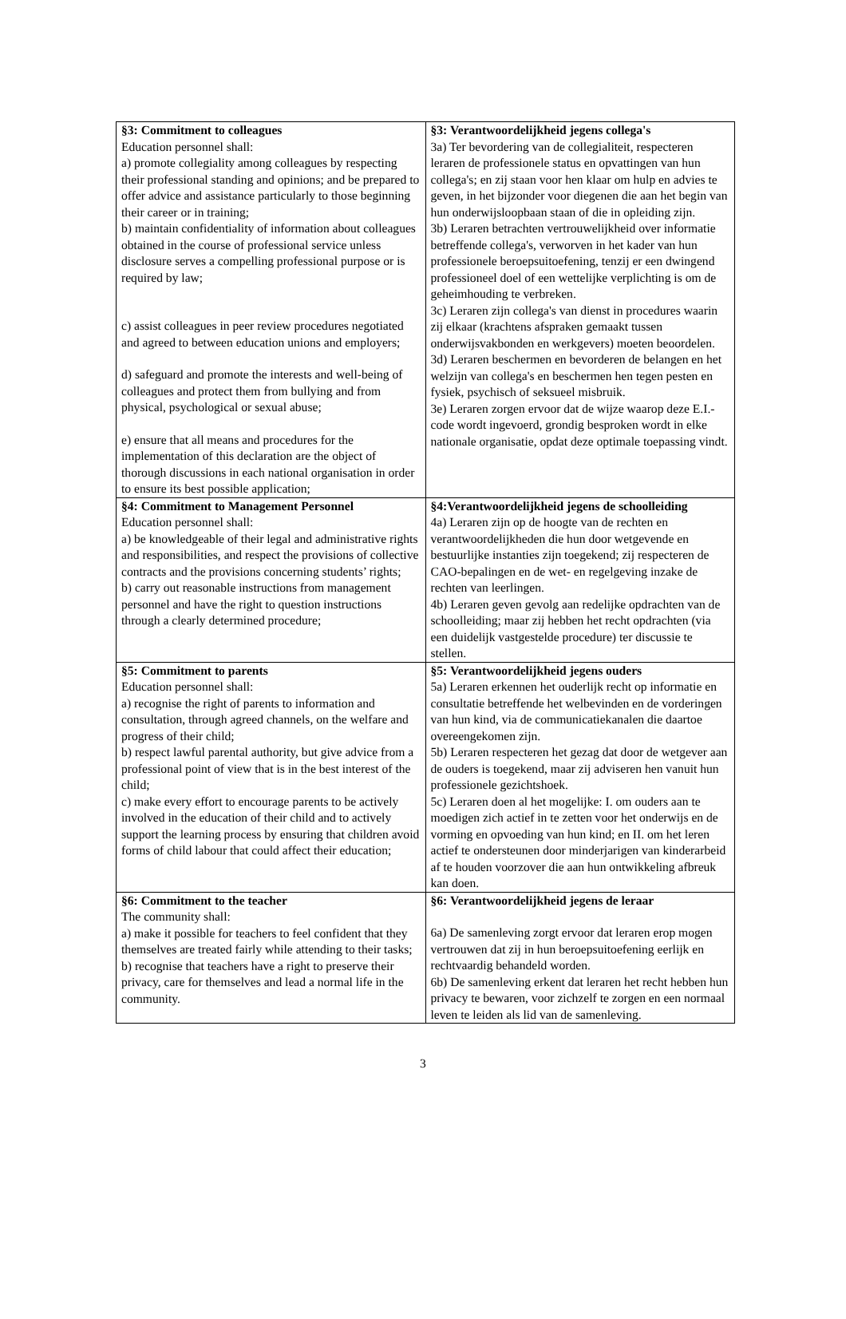| §3: Commitment to colleagues Education personnel shall: a) promote collegiality among colleagues by respecting their professional standing and opinions; and be prepared to offer advice and assistance particularly to those beginning their career or in training; b) maintain confidentiality of information about colleagues obtained in the course of professional service unless disclosure serves a compelling professional purpose or is required by law; c) assist colleagues in peer review procedures negotiated and agreed to between education unions and employers; d) safeguard and promote the interests and well-being of colleagues and protect them from bullying and from physical, psychological or sexual abuse; e) ensure that all means and procedures for the implementation of this declaration are the object of thorough discussions in each national organisation in order to ensure its best possible application; | §3: Verantwoordelijkheid jegens collega's 3a) Ter bevordering van de collegialiteit, respecteren leraren de professionele status en opvattingen van hun collega's; en zij staan voor hen klaar om hulp en advies te geven, in het bijzonder voor diegenen die aan het begin van hun onderwijsloopbaan staan of die in opleiding zijn. 3b) Leraren betrachten vertrouwelijkheid over informatie betreffende collega's, verworven in het kader van hun professionele beroepsuitoefening, tenzij er een dwingend professioneel doel of een wettelijke verplichting is om de geheimhouding te verbreken. 3c) Leraren zijn collega's van dienst in procedures waarin zij elkaar (krachtens afspraken gemaakt tussen onderwijsvakbonden en werkgevers) moeten beoordelen. 3d) Leraren beschermen en bevorderen de belangen en het welzijn van collega's en beschermen hen tegen pesten en fysiek, psychisch of seksueel misbruik. 3e) Leraren zorgen ervoor dat de wijze waarop deze E.I.-code wordt ingevoerd, grondig besproken wordt in elke nationale organisatie, opdat deze optimale toepassing vindt. |
| §4: Commitment to Management Personnel Education personnel shall: a) be knowledgeable of their legal and administrative rights and responsibilities, and respect the provisions of collective contracts and the provisions concerning students’ rights; b) carry out reasonable instructions from management personnel and have the right to question instructions through a clearly determined procedure; | §4:Verantwoordelijkheid jegens de schoolleiding 4a) Leraren zijn op de hoogte van de rechten en verantwoordelijkheden die hun door wetgevende en bestuurlijke instanties zijn toegekend; zij respecteren de CAO-bepalingen en de wet- en regelgeving inzake de rechten van leerlingen. 4b) Leraren geven gevolg aan redelijke opdrachten van de schoolleiding; maar zij hebben het recht opdrachten (via een duidelijk vastgestelde procedure) ter discussie te stellen. |
| §5: Commitment to parents Education personnel shall: a) recognise the right of parents to information and consultation, through agreed channels, on the welfare and progress of their child; b) respect lawful parental authority, but give advice from a professional point of view that is in the best interest of the child; c) make every effort to encourage parents to be actively involved in the education of their child and to actively support the learning process by ensuring that children avoid forms of child labour that could affect their education; | §5: Verantwoordelijkheid jegens ouders 5a) Leraren erkennen het ouderlijk recht op informatie en consultatie betreffende het welbevinden en de vorderingen van hun kind, via de communicatiekanalen die daartoe overeengekomen zijn. 5b) Leraren respecteren het gezag dat door de wetgever aan de ouders is toegekend, maar zij adviseren hen vanuit hun professionele gezichtshoek. 5c) Leraren doen al het mogelijke: I. om ouders aan te moedigen zich actief in te zetten voor het onderwijs en de vorming en opvoeding van hun kind; en II. om het leren actief te ondersteunen door minderjarigen van kinderarbeid af te houden voorzover die aan hun ontwikkeling afbreuk kan doen. |
| §6: Commitment to the teacher The community shall: a) make it possible for teachers to feel confident that they themselves are treated fairly while attending to their tasks; b) recognise that teachers have a right to preserve their privacy, care for themselves and lead a normal life in the community. | §6: Verantwoordelijkheid jegens de leraar 6a) De samenleving zorgt ervoor dat leraren erop mogen vertrouwen dat zij in hun beroepsuitoefening eerlijk en rechtvaardig behandeld worden. 6b) De samenleving erkent dat leraren het recht hebben hun privacy te bewaren, voor zichzelf te zorgen en een normaal leven te leiden als lid van de samenleving. |
3